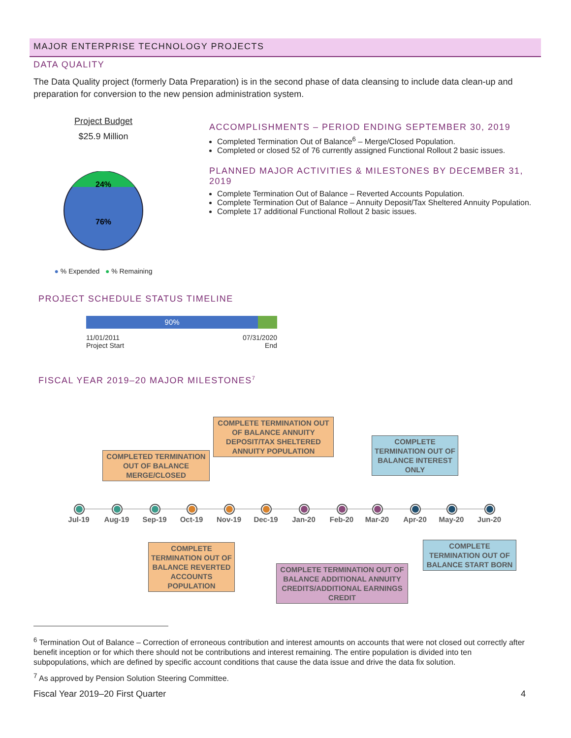MAJOR ENTERPRISE TECHNOLOGY PROJECTS
DATA QUALITY
The Data Quality project (formerly Data Preparation) is in the second phase of data cleansing to include data clean-up and preparation for conversion to the new pension administration system.
Project Budget
$25.9 Million
24%
76%
● % Expended ● % Remaining
ACCOMPLISHMENTS – PERIOD ENDING SEPTEMBER 30, 2019
Completed Termination Out of Balance<sup>6</sup> – Merge/Closed Population.
Completed or closed 52 of 76 currently assigned Functional Rollout 2 basic issues.
PLANNED MAJOR ACTIVITIES & MILESTONES BY DECEMBER 31, 2019
Complete Termination Out of Balance – Reverted Accounts Population.
Complete Termination Out of Balance – Annuity Deposit/Tax Sheltered Annuity Population.
Complete 17 additional Functional Rollout 2 basic issues.
PROJECT SCHEDULE STATUS TIMELINE
90%
11/01/2011
Project Start
07/31/2020
End
FISCAL YEAR 2019–20 MAJOR MILESTONES<sup>7</sup>
COMPLETE TERMINATION OUT OF BALANCE ANNUITY DEPOSIT/TAX SHELTERED ANNUITY POPULATION
COMPLETED TERMINATION OUT OF BALANCE MERGE/CLOSED
COMPLETE TERMINATION OUT OF BALANCE INTEREST ONLY
Jul-19 Aug-19 Sep-19 Oct-19 Nov-19 Dec-19 Jan-20 Feb-20 Mar-20 Apr-20 May-20 Jun-20
COMPLETE TERMINATION OUT OF BALANCE REVERTED ACCOUNTS POPULATION
COMPLETE TERMINATION OUT OF BALANCE START BORN
COMPLETE TERMINATION OUT OF BALANCE ADDITIONAL ANNUITY CREDITS/ADDITIONAL EARNINGS CREDIT
<sup>6</sup> Termination Out of Balance – Correction of erroneous contribution and interest amounts on accounts that were not closed out correctly after benefit inception or for which there should not be contributions and interest remaining. The entire population is divided into ten subpopulations, which are defined by specific account conditions that cause the data issue and drive the data fix solution.
<sup>7</sup> As approved by Pension Solution Steering Committee.
Fiscal Year 2019–20 First Quarter 4